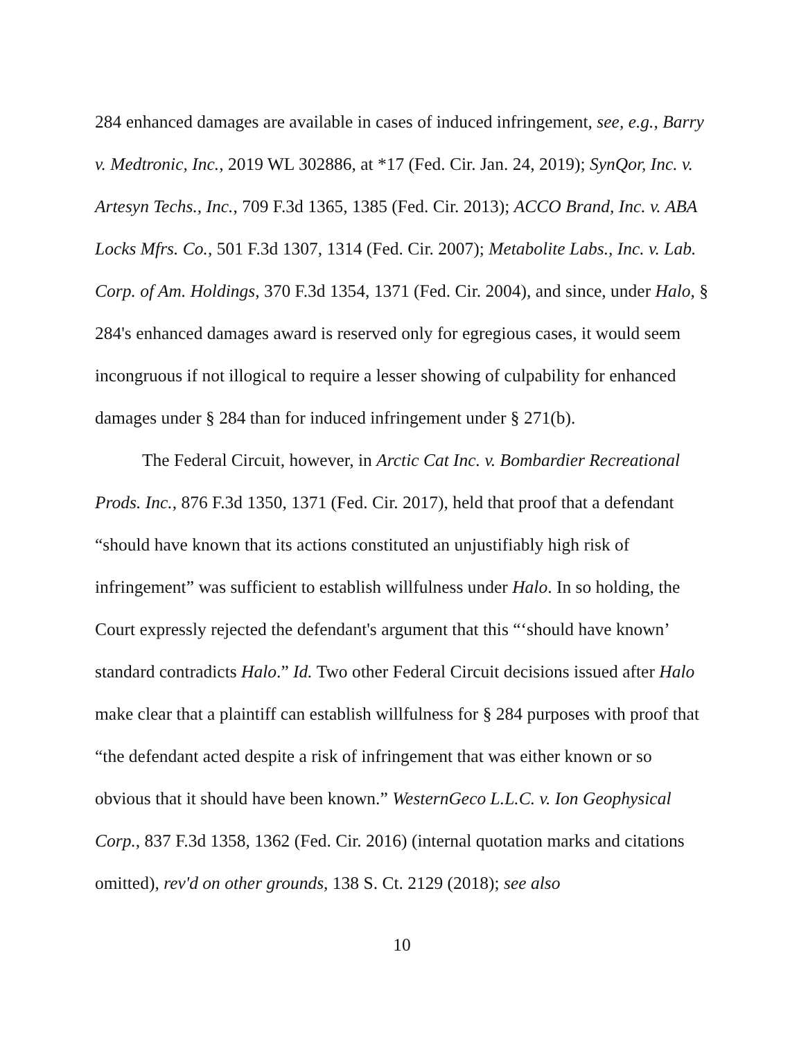284 enhanced damages are available in cases of induced infringement, see, e.g., Barry v. Medtronic, Inc., 2019 WL 302886, at *17 (Fed. Cir. Jan. 24, 2019); SynQor, Inc. v. Artesyn Techs., Inc., 709 F.3d 1365, 1385 (Fed. Cir. 2013); ACCO Brand, Inc. v. ABA Locks Mfrs. Co., 501 F.3d 1307, 1314 (Fed. Cir. 2007); Metabolite Labs., Inc. v. Lab. Corp. of Am. Holdings, 370 F.3d 1354, 1371 (Fed. Cir. 2004), and since, under Halo, § 284's enhanced damages award is reserved only for egregious cases, it would seem incongruous if not illogical to require a lesser showing of culpability for enhanced damages under § 284 than for induced infringement under § 271(b).
The Federal Circuit, however, in Arctic Cat Inc. v. Bombardier Recreational Prods. Inc., 876 F.3d 1350, 1371 (Fed. Cir. 2017), held that proof that a defendant “should have known that its actions constituted an unjustifiably high risk of infringement” was sufficient to establish willfulness under Halo. In so holding, the Court expressly rejected the defendant's argument that this “‘should have known’ standard contradicts Halo.” Id. Two other Federal Circuit decisions issued after Halo make clear that a plaintiff can establish willfulness for § 284 purposes with proof that “the defendant acted despite a risk of infringement that was either known or so obvious that it should have been known.” WesternGeco L.L.C. v. Ion Geophysical Corp., 837 F.3d 1358, 1362 (Fed. Cir. 2016) (internal quotation marks and citations omitted), rev'd on other grounds, 138 S. Ct. 2129 (2018); see also
10